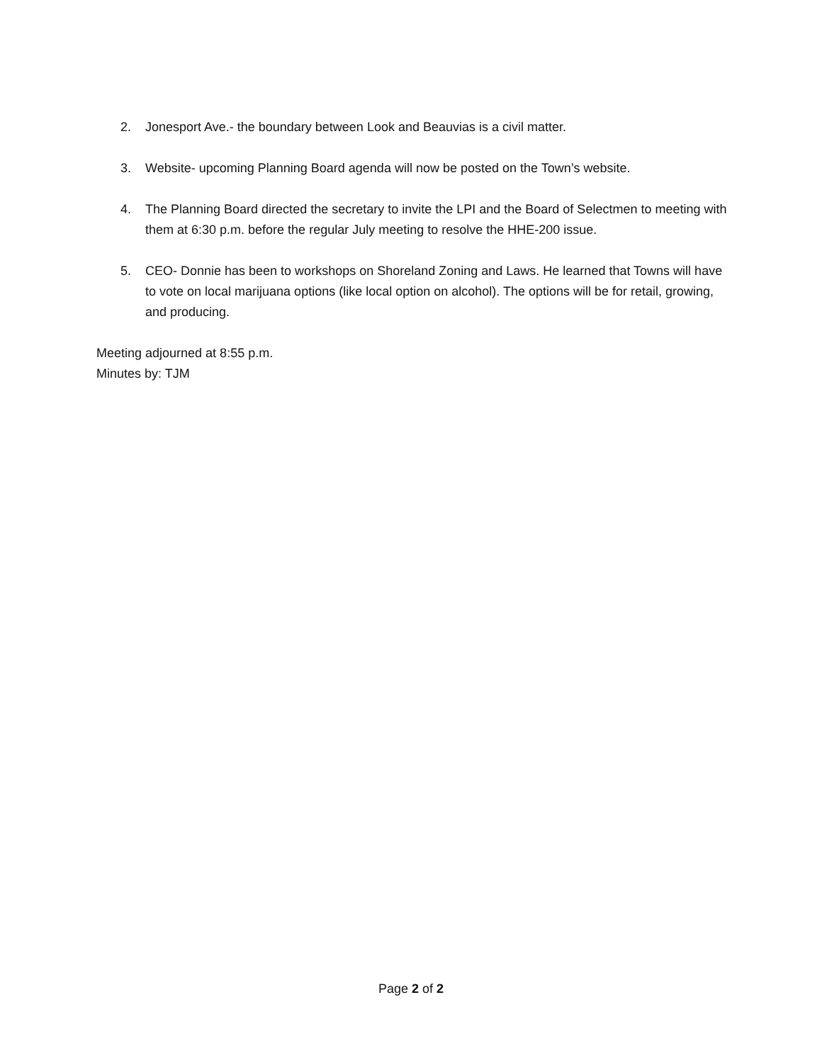2. Jonesport Ave.- the boundary between Look and Beauvias is a civil matter.
3. Website- upcoming Planning Board agenda will now be posted on the Town’s website.
4. The Planning Board directed the secretary to invite the LPI and the Board of Selectmen to meeting with them at 6:30 p.m. before the regular July meeting to resolve the HHE-200 issue.
5. CEO- Donnie has been to workshops on Shoreland Zoning and Laws. He learned that Towns will have to vote on local marijuana options (like local option on alcohol). The options will be for retail, growing, and producing.
Meeting adjourned at 8:55 p.m.
Minutes by: TJM
Page 2 of 2